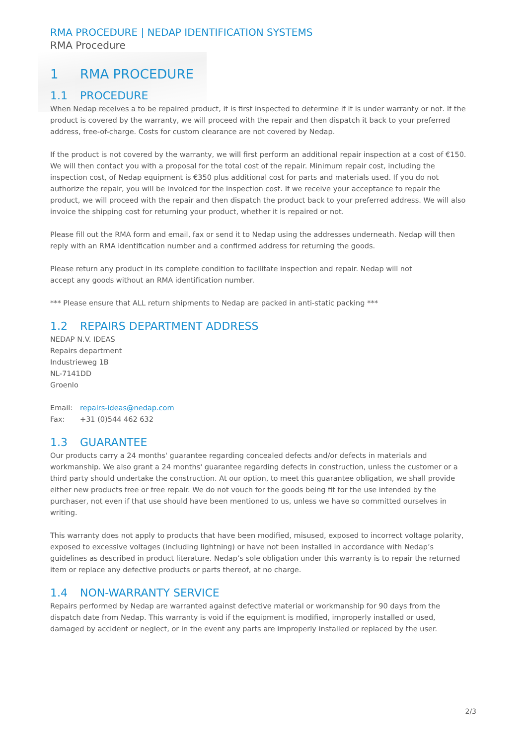RMA PROCEDURE | NEDAP IDENTIFICATION SYSTEMS
RMA Procedure
1 RMA PROCEDURE
1.1 PROCEDURE
When Nedap receives a to be repaired product, it is first inspected to determine if it is under warranty or not. If the product is covered by the warranty, we will proceed with the repair and then dispatch it back to your preferred address, free-of-charge. Costs for custom clearance are not covered by Nedap.
If the product is not covered by the warranty, we will first perform an additional repair inspection at a cost of €150. We will then contact you with a proposal for the total cost of the repair. Minimum repair cost, including the inspection cost, of Nedap equipment is €350 plus additional cost for parts and materials used. If you do not authorize the repair, you will be invoiced for the inspection cost. If we receive your acceptance to repair the product, we will proceed with the repair and then dispatch the product back to your preferred address. We will also invoice the shipping cost for returning your product, whether it is repaired or not.
Please fill out the RMA form and email, fax or send it to Nedap using the addresses underneath. Nedap will then reply with an RMA identification number and a confirmed address for returning the goods.
Please return any product in its complete condition to facilitate inspection and repair. Nedap will not
accept any goods without an RMA identification number.
*** Please ensure that ALL return shipments to Nedap are packed in anti-static packing ***
1.2 REPAIRS DEPARTMENT ADDRESS
NEDAP N.V. IDEAS
Repairs department
Industrieweg 1B
NL-7141DD
Groenlo
Email: repairs-ideas@nedap.com
Fax: +31 (0)544 462 632
1.3 GUARANTEE
Our products carry a 24 months' guarantee regarding concealed defects and/or defects in materials and workmanship. We also grant a 24 months' guarantee regarding defects in construction, unless the customer or a third party should undertake the construction. At our option, to meet this guarantee obligation, we shall provide either new products free or free repair. We do not vouch for the goods being fit for the use intended by the purchaser, not even if that use should have been mentioned to us, unless we have so committed ourselves in writing.
This warranty does not apply to products that have been modified, misused, exposed to incorrect voltage polarity, exposed to excessive voltages (including lightning) or have not been installed in accordance with Nedap’s guidelines as described in product literature. Nedap’s sole obligation under this warranty is to repair the returned item or replace any defective products or parts thereof, at no charge.
1.4 NON-WARRANTY SERVICE
Repairs performed by Nedap are warranted against defective material or workmanship for 90 days from the dispatch date from Nedap. This warranty is void if the equipment is modified, improperly installed or used, damaged by accident or neglect, or in the event any parts are improperly installed or replaced by the user.
2/3